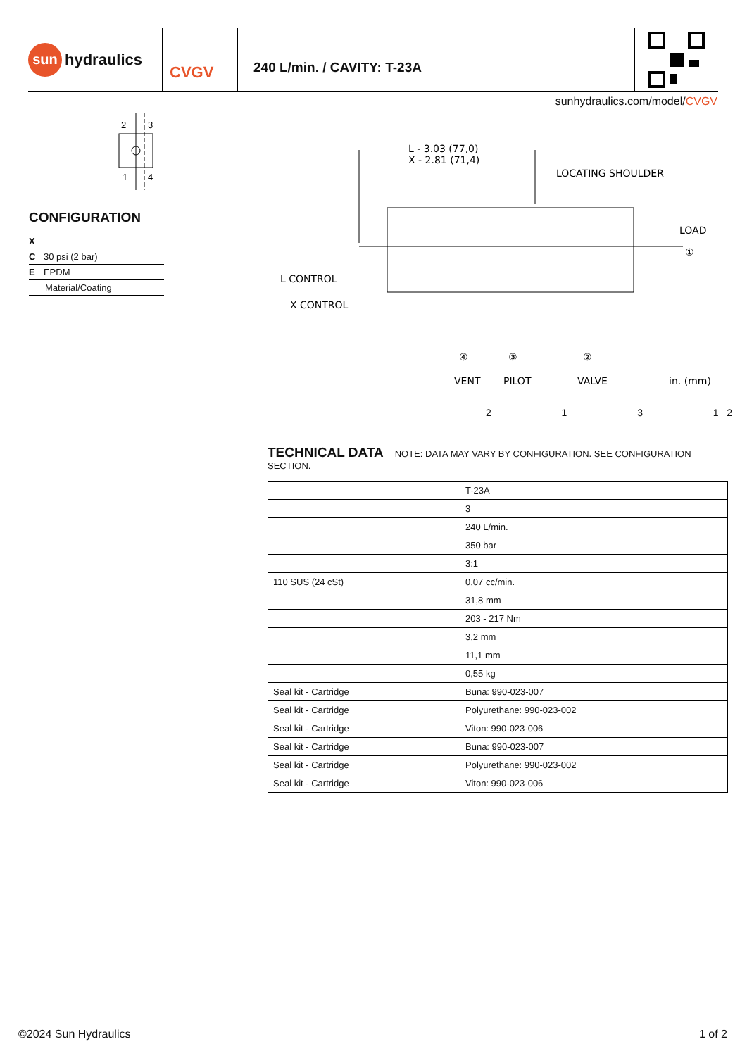sun
hydraulics
CVGV
240 L/min. / CAVITY: T-23A
sunhydraulics.com/model/CVGV
2
3
1
4
CONFIGURATION
| X | |
| C | 30 psi (2 bar) |
| E | EPDM |
| Material/Coating | |
L - 3.03 (77,0)
X - 2.81 (71,4)
LOCATING SHOULDER
LOAD
L CONTROL
X CONTROL
VENT
PILOT
VALVE
in. (mm)
④
③
②
①
2 1 3 1 2
TECHNICAL DATA
NOTE: DATA MAY VARY BY CONFIGURATION. SEE CONFIGURATION SECTION.
| | T-23A |
| | 3 |
| | 240 L/min. |
| | 350 bar |
| | 3:1 |
| 110 SUS (24 cSt) | 0,07 cc/min. |
| | 31,8 mm |
| | 203 - 217 Nm |
| | 3,2 mm |
| | 11,1 mm |
| | 0,55 kg |
| Seal kit - Cartridge | Buna: 990-023-007 |
| Seal kit - Cartridge | Polyurethane: 990-023-002 |
| Seal kit - Cartridge | Viton: 990-023-006 |
| Seal kit - Cartridge | Buna: 990-023-007 |
| Seal kit - Cartridge | Polyurethane: 990-023-002 |
| Seal kit - Cartridge | Viton: 990-023-006 |
©2024 Sun Hydraulics 1 of 2